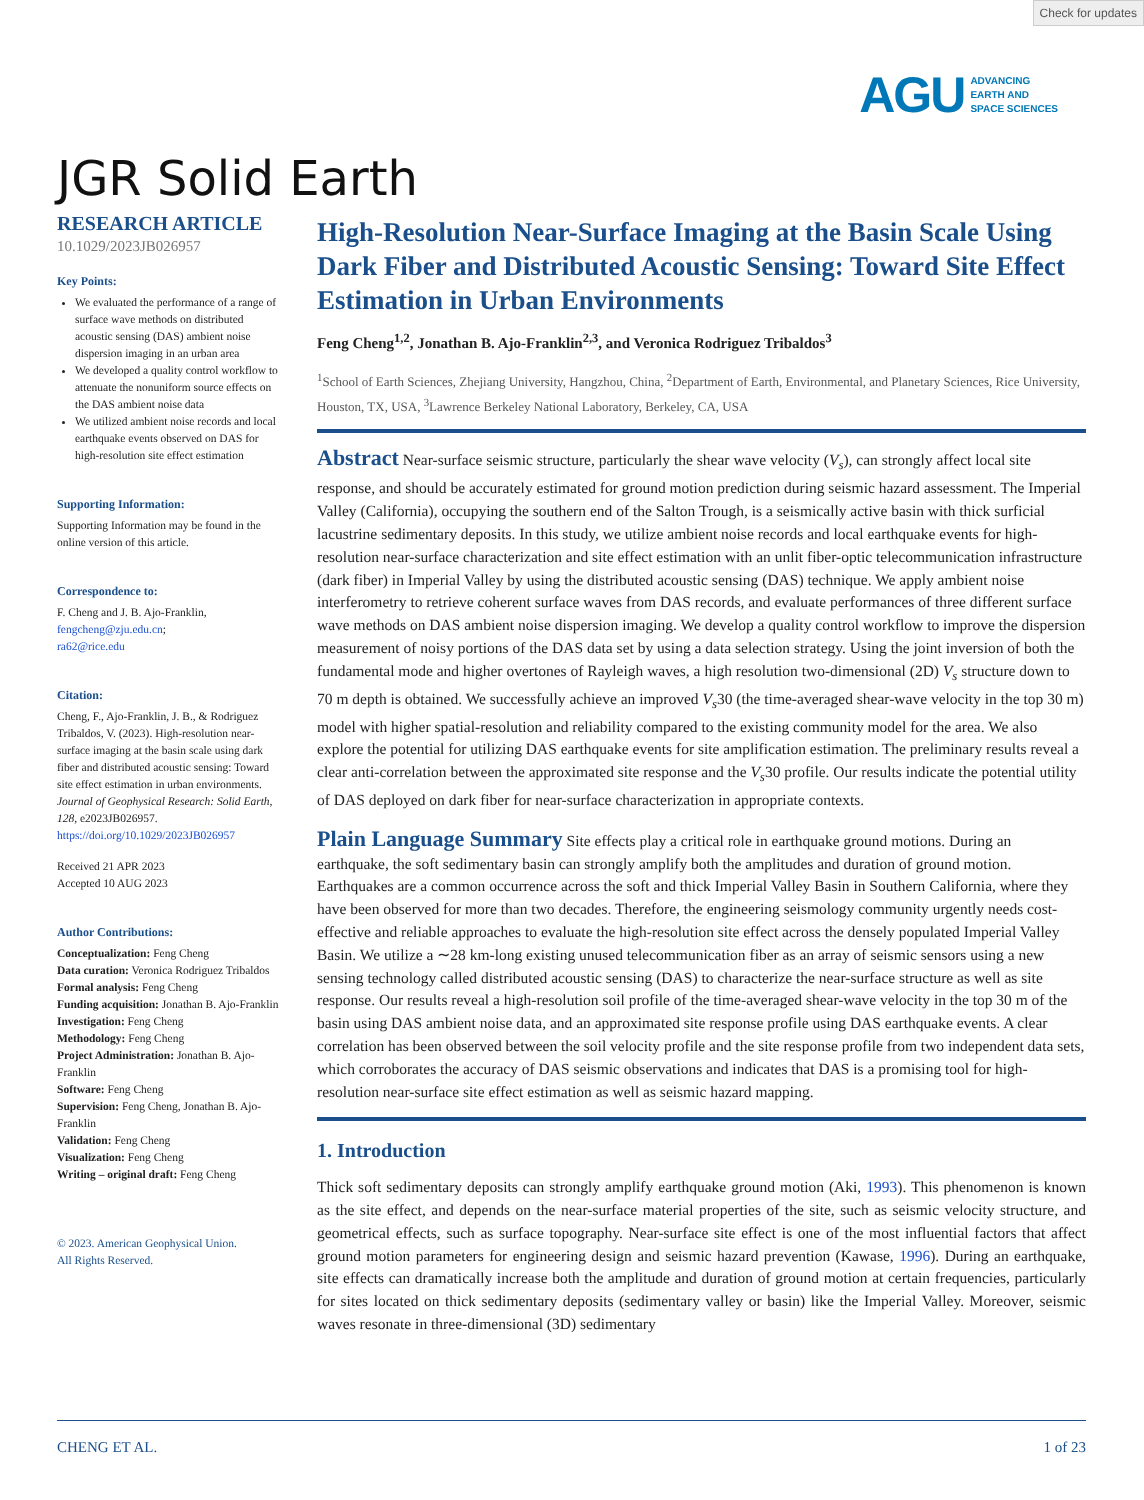Check for updates
AGU ADVANCING
EARTH AND
SPACE SCIENCES
JGR Solid Earth
RESEARCH ARTICLE
10.1029/2023JB026957
Key Points:
We evaluated the performance of a range of surface wave methods on distributed acoustic sensing (DAS) ambient noise dispersion imaging in an urban area
We developed a quality control workflow to attenuate the nonuniform source effects on the DAS ambient noise data
We utilized ambient noise records and local earthquake events observed on DAS for high-resolution site effect estimation
Supporting Information:
Supporting Information may be found in the online version of this article.
Correspondence to:
F. Cheng and J. B. Ajo-Franklin,
fengcheng@zju.edu.cn;
ra62@rice.edu
Citation:
Cheng, F., Ajo-Franklin, J. B., & Rodriguez Tribaldos, V. (2023). High-resolution near-surface imaging at the basin scale using dark fiber and distributed acoustic sensing: Toward site effect estimation in urban environments. Journal of Geophysical Research: Solid Earth, 128, e2023JB026957. https://doi.org/10.1029/2023JB026957
Received 21 APR 2023
Accepted 10 AUG 2023
Author Contributions:
Conceptualization: Feng Cheng
Data curation: Veronica Rodriguez Tribaldos
Formal analysis: Feng Cheng
Funding acquisition: Jonathan B. Ajo-Franklin
Investigation: Feng Cheng
Methodology: Feng Cheng
Project Administration: Jonathan B. Ajo-Franklin
Software: Feng Cheng
Supervision: Feng Cheng, Jonathan B. Ajo-Franklin
Validation: Feng Cheng
Visualization: Feng Cheng
Writing – original draft: Feng Cheng
© 2023. American Geophysical Union.
All Rights Reserved.
High-Resolution Near-Surface Imaging at the Basin Scale Using Dark Fiber and Distributed Acoustic Sensing: Toward Site Effect Estimation in Urban Environments
Feng Cheng<sup>1,2</sup>, Jonathan B. Ajo-Franklin<sup>2,3</sup>, and Veronica Rodriguez Tribaldos<sup>3</sup>
<sup>1</sup> School of Earth Sciences, Zhejiang University, Hangzhou, China, <sup>2</sup>Department of Earth, Environmental, and Planetary Sciences, Rice University, Houston, TX, USA, <sup>3</sup>Lawrence Berkeley National Laboratory, Berkeley, CA, USA
Abstract Near-surface seismic structure, particularly the shear wave velocity (V<sub>s</sub>), can strongly affect local site response, and should be accurately estimated for ground motion prediction during seismic hazard assessment. The Imperial Valley (California), occupying the southern end of the Salton Trough, is a seismically active basin with thick surficial lacustrine sedimentary deposits. In this study, we utilize ambient noise records and local earthquake events for high-resolution near-surface characterization and site effect estimation with an unlit fiber-optic telecommunication infrastructure (dark fiber) in Imperial Valley by using the distributed acoustic sensing (DAS) technique. We apply ambient noise interferometry to retrieve coherent surface waves from DAS records, and evaluate performances of three different surface wave methods on DAS ambient noise dispersion imaging. We develop a quality control workflow to improve the dispersion measurement of noisy portions of the DAS data set by using a data selection strategy. Using the joint inversion of both the fundamental mode and higher overtones of Rayleigh waves, a high resolution two-dimensional (2D) V<sub>s</sub> structure down to 70 m depth is obtained. We successfully achieve an improved V<sub>s</sub>30 (the time-averaged shear-wave velocity in the top 30 m) model with higher spatial-resolution and reliability compared to the existing community model for the area. We also explore the potential for utilizing DAS earthquake events for site amplification estimation. The preliminary results reveal a clear anti-correlation between the approximated site response and the V<sub>s</sub>30 profile. Our results indicate the potential utility of DAS deployed on dark fiber for near-surface characterization in appropriate contexts.
Plain Language Summary Site effects play a critical role in earthquake ground motions. During an earthquake, the soft sedimentary basin can strongly amplify both the amplitudes and duration of ground motion. Earthquakes are a common occurrence across the soft and thick Imperial Valley Basin in Southern California, where they have been observed for more than two decades. Therefore, the engineering seismology community urgently needs cost-effective and reliable approaches to evaluate the high-resolution site effect across the densely populated Imperial Valley Basin. We utilize a ∼28 km-long existing unused telecommunication fiber as an array of seismic sensors using a new sensing technology called distributed acoustic sensing (DAS) to characterize the near-surface structure as well as site response. Our results reveal a high-resolution soil profile of the time-averaged shear-wave velocity in the top 30 m of the basin using DAS ambient noise data, and an approximated site response profile using DAS earthquake events. A clear correlation has been observed between the soil velocity profile and the site response profile from two independent data sets, which corroborates the accuracy of DAS seismic observations and indicates that DAS is a promising tool for high-resolution near-surface site effect estimation as well as seismic hazard mapping.
1. Introduction
Thick soft sedimentary deposits can strongly amplify earthquake ground motion (Aki, 1993). This phenomenon is known as the site effect, and depends on the near-surface material properties of the site, such as seismic velocity structure, and geometrical effects, such as surface topography. Near-surface site effect is one of the most influential factors that affect ground motion parameters for engineering design and seismic hazard prevention (Kawase, 1996). During an earthquake, site effects can dramatically increase both the amplitude and duration of ground motion at certain frequencies, particularly for sites located on thick sedimentary deposits (sedimentary valley or basin) like the Imperial Valley. Moreover, seismic waves resonate in three-dimensional (3D) sedimentary
CHENG ET AL. 1 of 23